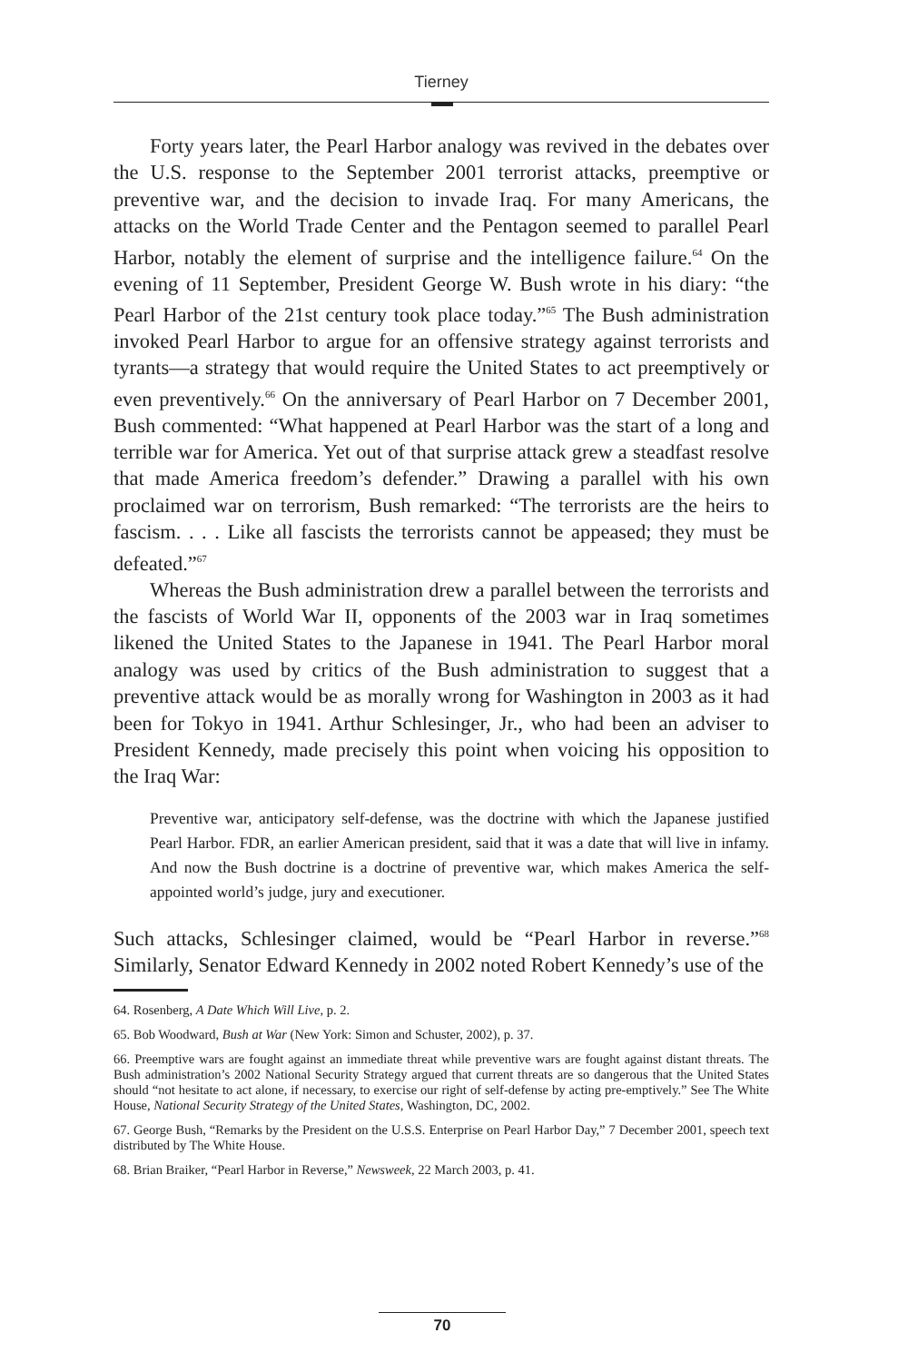Tierney
Forty years later, the Pearl Harbor analogy was revived in the debates over the U.S. response to the September 2001 terrorist attacks, preemptive or preventive war, and the decision to invade Iraq. For many Americans, the attacks on the World Trade Center and the Pentagon seemed to parallel Pearl Harbor, notably the element of surprise and the intelligence failure.<sup>64</sup> On the evening of 11 September, President George W. Bush wrote in his diary: “the Pearl Harbor of the 21st century took place today.”<sup>65</sup> The Bush administration invoked Pearl Harbor to argue for an offensive strategy against terrorists and tyrants—a strategy that would require the United States to act preemptively or even preventively.<sup>66</sup> On the anniversary of Pearl Harbor on 7 December 2001, Bush commented: “What happened at Pearl Harbor was the start of a long and terrible war for America. Yet out of that surprise attack grew a steadfast resolve that made America freedom’s defender.” Drawing a parallel with his own proclaimed war on terrorism, Bush remarked: “The terrorists are the heirs to fascism. . . . Like all fascists the terrorists cannot be appeased; they must be defeated.”<sup>67</sup>
Whereas the Bush administration drew a parallel between the terrorists and the fascists of World War II, opponents of the 2003 war in Iraq sometimes likened the United States to the Japanese in 1941. The Pearl Harbor moral analogy was used by critics of the Bush administration to suggest that a preventive attack would be as morally wrong for Washington in 2003 as it had been for Tokyo in 1941. Arthur Schlesinger, Jr., who had been an adviser to President Kennedy, made precisely this point when voicing his opposition to the Iraq War:
Preventive war, anticipatory self-defense, was the doctrine with which the Japanese justified Pearl Harbor. FDR, an earlier American president, said that it was a date that will live in infamy. And now the Bush doctrine is a doctrine of preventive war, which makes America the self-appointed world’s judge, jury and executioner.
Such attacks, Schlesinger claimed, would be “Pearl Harbor in reverse.”<sup>68</sup> Similarly, Senator Edward Kennedy in 2002 noted Robert Kennedy’s use of the
64. Rosenberg, A Date Which Will Live, p. 2.
65. Bob Woodward, Bush at War (New York: Simon and Schuster, 2002), p. 37.
66. Preemptive wars are fought against an immediate threat while preventive wars are fought against distant threats. The Bush administration’s 2002 National Security Strategy argued that current threats are so dangerous that the United States should “not hesitate to act alone, if necessary, to exercise our right of self-defense by acting pre-emptively.” See The White House, National Security Strategy of the United States, Washington, DC, 2002.
67. George Bush, “Remarks by the President on the U.S.S. Enterprise on Pearl Harbor Day,” 7 December 2001, speech text distributed by The White House.
68. Brian Braiker, “Pearl Harbor in Reverse,” Newsweek, 22 March 2003, p. 41.
70